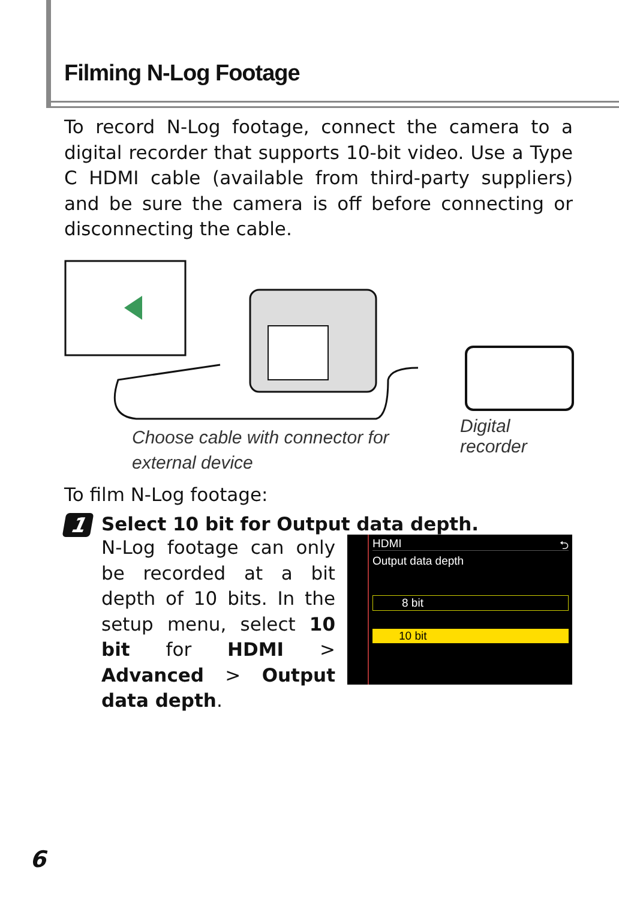Filming N-Log Footage
To record N-Log footage, connect the camera to a digital recorder that supports 10-bit video. Use a Type C HDMI cable (available from third-party suppliers) and be sure the camera is off before connecting or disconnecting the cable.
Digital recorder
Choose cable with connector for
external device
To film N-Log footage:
1
Select 10 bit for Output data depth.
N-Log footage can only be recorded at a bit depth of 10 bits. In the setup menu, select 10 bit for HDMI > Advanced > Output data depth.
HDMI ⮌
Output data depth
8 bit
10 bit
6